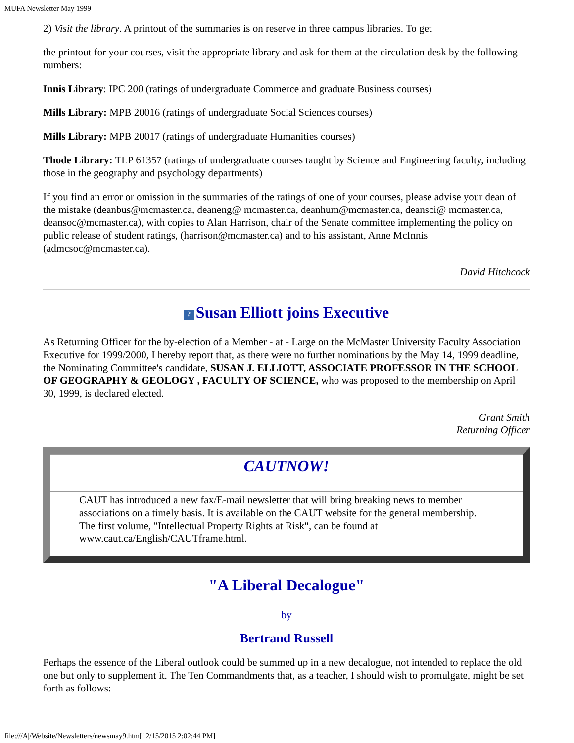MUFA Newsletter May 1999
2) Visit the library. A printout of the summaries is on reserve in three campus libraries. To get
the printout for your courses, visit the appropriate library and ask for them at the circulation desk by the following numbers:
Innis Library: IPC 200 (ratings of undergraduate Commerce and graduate Business courses)
Mills Library: MPB 20016 (ratings of undergraduate Social Sciences courses)
Mills Library: MPB 20017 (ratings of undergraduate Humanities courses)
Thode Library: TLP 61357 (ratings of undergraduate courses taught by Science and Engineering faculty, including those in the geography and psychology departments)
If you find an error or omission in the summaries of the ratings of one of your courses, please advise your dean of the mistake (deanbus@mcmaster.ca, deaneng@ mcmaster.ca, deanhum@mcmaster.ca, deansci@ mcmaster.ca, deansoc@mcmaster.ca), with copies to Alan Harrison, chair of the Senate committee implementing the policy on public release of student ratings, (harrison@mcmaster.ca) and to his assistant, Anne McInnis (admcsoc@mcmaster.ca).
David Hitchcock
? Susan Elliott joins Executive
As Returning Officer for the by-election of a Member - at - Large on the McMaster University Faculty Association Executive for 1999/2000, I hereby report that, as there were no further nominations by the May 14, 1999 deadline, the Nominating Committee's candidate, SUSAN J. ELLIOTT, ASSOCIATE PROFESSOR IN THE SCHOOL OF GEOGRAPHY & GEOLOGY , FACULTY OF SCIENCE, who was proposed to the membership on April 30, 1999, is declared elected.
Grant Smith
Returning Officer
CAUTNOW!
CAUT has introduced a new fax/E-mail newsletter that will bring breaking news to member associations on a timely basis. It is available on the CAUT website for the general membership. The first volume, "Intellectual Property Rights at Risk", can be found at www.caut.ca/English/CAUTframe.html.
"A Liberal Decalogue"
by
Bertrand Russell
Perhaps the essence of the Liberal outlook could be summed up in a new decalogue, not intended to replace the old one but only to supplement it. The Ten Commandments that, as a teacher, I should wish to promulgate, might be set forth as follows:
file:///A|/Website/Newsletters/newsmay9.htm[12/15/2015 2:02:44 PM]